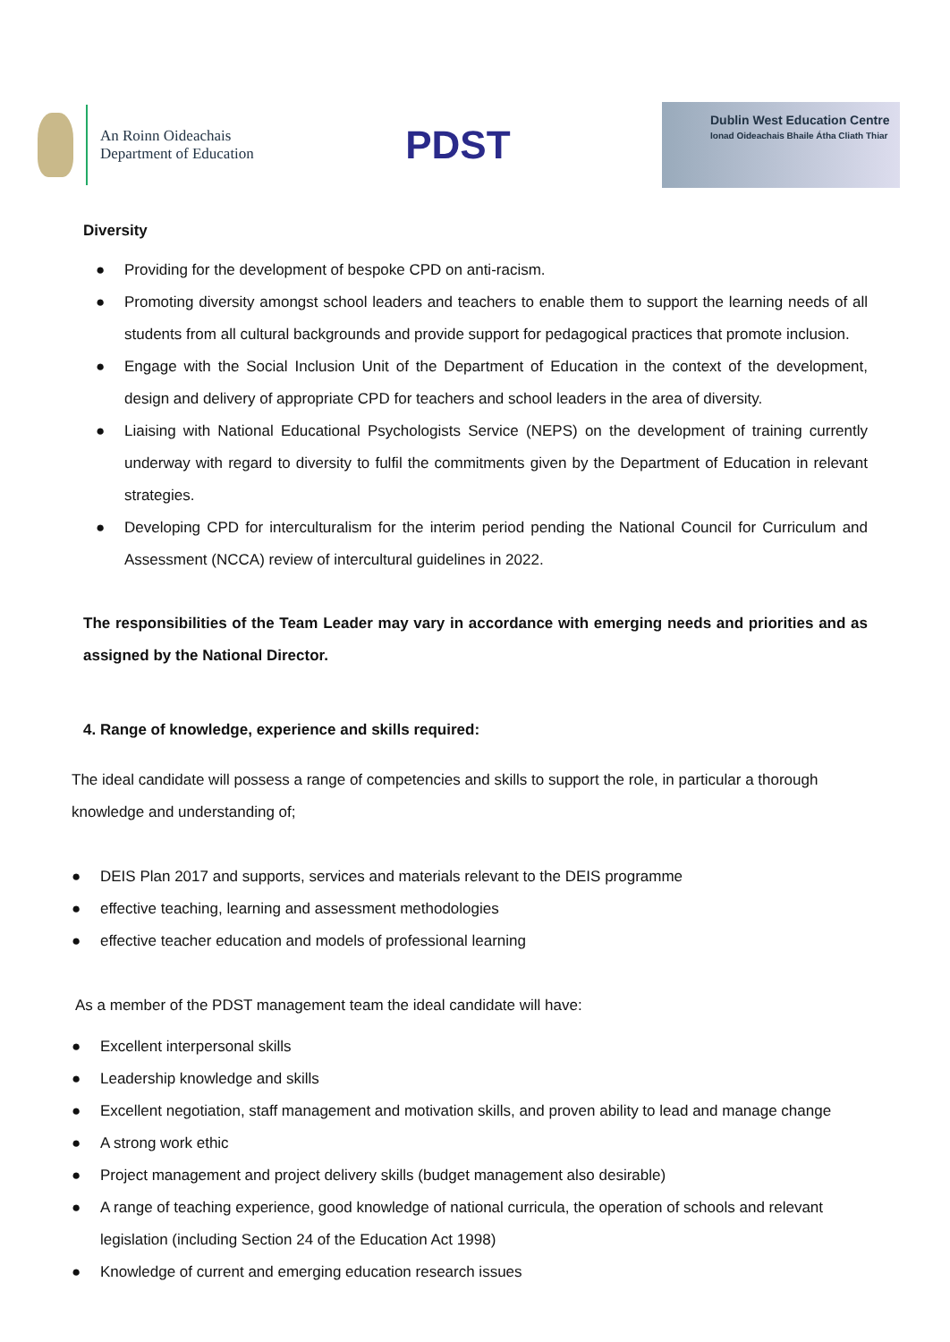An Roinn Oideachais
Department of Education
PDST
Dublin West Education Centre
Ionad Oideachais Bhaile Átha Cliath Thiar
Diversity
● Providing for the development of bespoke CPD on anti-racism.
● Promoting diversity amongst school leaders and teachers to enable them to support the learning needs of all students from all cultural backgrounds and provide support for pedagogical practices that promote inclusion.
● Engage with the Social Inclusion Unit of the Department of Education in the context of the development, design and delivery of appropriate CPD for teachers and school leaders in the area of diversity.
● Liaising with National Educational Psychologists Service (NEPS) on the development of training currently underway with regard to diversity to fulfil the commitments given by the Department of Education in relevant strategies.
● Developing CPD for interculturalism for the interim period pending the National Council for Curriculum and Assessment (NCCA) review of intercultural guidelines in 2022.
The responsibilities of the Team Leader may vary in accordance with emerging needs and priorities and as assigned by the National Director.
4. Range of knowledge, experience and skills required:
The ideal candidate will possess a range of competencies and skills to support the role, in particular a thorough knowledge and understanding of;
● DEIS Plan 2017 and supports, services and materials relevant to the DEIS programme
● effective teaching, learning and assessment methodologies
● effective teacher education and models of professional learning
As a member of the PDST management team the ideal candidate will have:
● Excellent interpersonal skills
● Leadership knowledge and skills
● Excellent negotiation, staff management and motivation skills, and proven ability to lead and manage change
● A strong work ethic
● Project management and project delivery skills (budget management also desirable)
● A range of teaching experience, good knowledge of national curricula, the operation of schools and relevant legislation (including Section 24 of the Education Act 1998)
● Knowledge of current and emerging education research issues